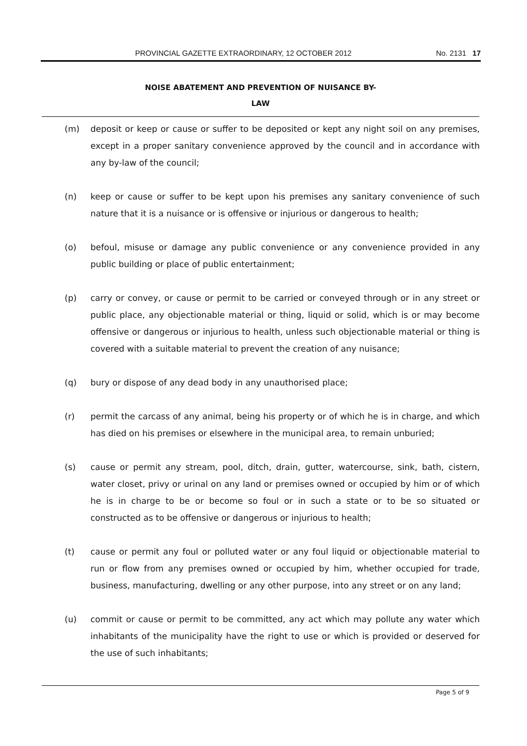PROVINCIAL GAZETTE EXTRAORDINARY, 12 OCTOBER 2012
No. 2131 17
NOISE ABATEMENT AND PREVENTION OF NUISANCE BY-
LAW
(m) deposit or keep or cause or suffer to be deposited or kept any night soil on any premises, except in a proper sanitary convenience approved by the council and in accordance with any by-law of the council;
(n) keep or cause or suffer to be kept upon his premises any sanitary convenience of such nature that it is a nuisance or is offensive or injurious or dangerous to health;
(o) befoul, misuse or damage any public convenience or any convenience provided in any public building or place of public entertainment;
(p) carry or convey, or cause or permit to be carried or conveyed through or in any street or public place, any objectionable material or thing, liquid or solid, which is or may become offensive or dangerous or injurious to health, unless such objectionable material or thing is covered with a suitable material to prevent the creation of any nuisance;
(q) bury or dispose of any dead body in any unauthorised place;
(r) permit the carcass of any animal, being his property or of which he is in charge, and which has died on his premises or elsewhere in the municipal area, to remain unburied;
(s) cause or permit any stream, pool, ditch, drain, gutter, watercourse, sink, bath, cistern, water closet, privy or urinal on any land or premises owned or occupied by him or of which he is in charge to be or become so foul or in such a state or to be so situated or constructed as to be offensive or dangerous or injurious to health;
(t) cause or permit any foul or polluted water or any foul liquid or objectionable material to run or flow from any premises owned or occupied by him, whether occupied for trade, business, manufacturing, dwelling or any other purpose, into any street or on any land;
(u) commit or cause or permit to be committed, any act which may pollute any water which inhabitants of the municipality have the right to use or which is provided or deserved for the use of such inhabitants;
Page 5 of 9